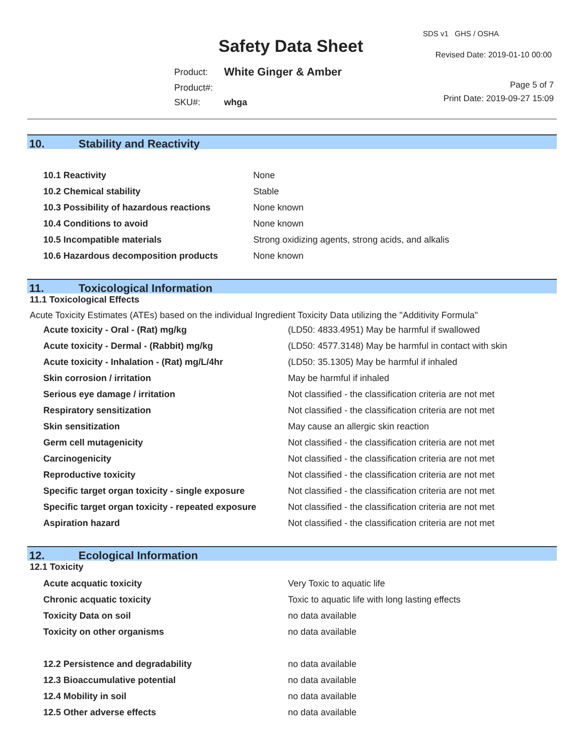Safety Data Sheet
SDS v1 GHS / OSHA
Revised Date: 2019-01-10 00:00
| Product: | White Ginger & Amber |
| Product#: | |
| SKU#: | whga |
Page 5 of 7
Print Date: 2019-09-27 15:09
10. Stability and Reactivity
| 10.1 Reactivity | None |
| 10.2 Chemical stability | Stable |
| 10.3 Possibility of hazardous reactions | None known |
| 10.4 Conditions to avoid | None known |
| 10.5 Incompatible materials | Strong oxidizing agents, strong acids, and alkalis |
| 10.6 Hazardous decomposition products | None known |
11. Toxicological Information
11.1 Toxicological Effects
Acute Toxicity Estimates (ATEs) based on the individual Ingredient Toxicity Data utilizing the "Additivity Formula"
| Acute toxicity - Oral - (Rat) mg/kg | (LD50: 4833.4951) May be harmful if swallowed |
| Acute toxicity - Dermal - (Rabbit) mg/kg | (LD50: 4577.3148) May be harmful in contact with skin |
| Acute toxicity - Inhalation - (Rat) mg/L/4hr | (LD50: 35.1305) May be harmful if inhaled |
| Skin corrosion / irritation | May be harmful if inhaled |
| Serious eye damage / irritation | Not classified - the classification criteria are not met |
| Respiratory sensitization | Not classified - the classification criteria are not met |
| Skin sensitization | May cause an allergic skin reaction |
| Germ cell mutagenicity | Not classified - the classification criteria are not met |
| Carcinogenicity | Not classified - the classification criteria are not met |
| Reproductive toxicity | Not classified - the classification criteria are not met |
| Specific target organ toxicity - single exposure | Not classified - the classification criteria are not met |
| Specific target organ toxicity - repeated exposure | Not classified - the classification criteria are not met |
| Aspiration hazard | Not classified - the classification criteria are not met |
12. Ecological Information
12.1 Toxicity
| Acute acquatic toxicity | Very Toxic to aquatic life |
| Chronic acquatic toxicity | Toxic to aquatic life with long lasting effects |
| Toxicity Data on soil | no data available |
| Toxicity on other organisms | no data available |
| 12.2 Persistence and degradability | no data available |
| 12.3 Bioaccumulative potential | no data available |
| 12.4 Mobility in soil | no data available |
| 12.5 Other adverse effects | no data available |